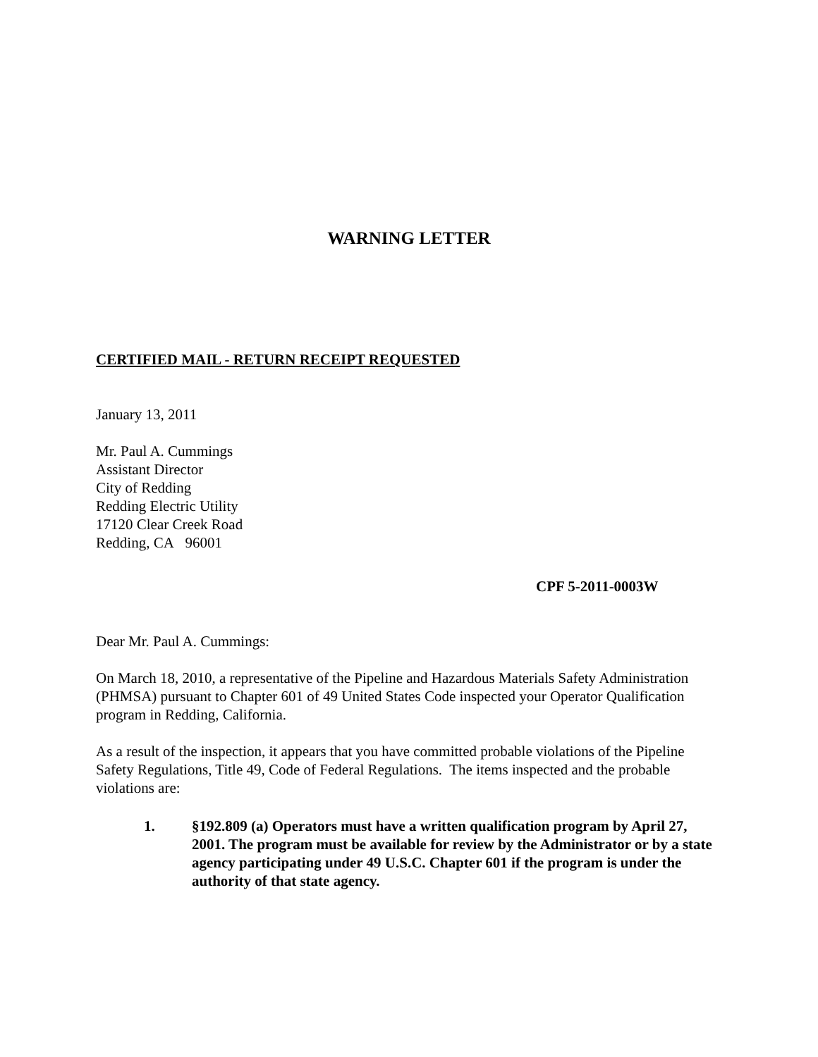WARNING LETTER
CERTIFIED MAIL - RETURN RECEIPT REQUESTED
January 13, 2011
Mr. Paul A. Cummings
Assistant Director
City of Redding
Redding Electric Utility
17120 Clear Creek Road
Redding, CA 96001
CPF 5-2011-0003W
Dear Mr. Paul A. Cummings:
On March 18, 2010, a representative of the Pipeline and Hazardous Materials Safety Administration (PHMSA) pursuant to Chapter 601 of 49 United States Code inspected your Operator Qualification program in Redding, California.
As a result of the inspection, it appears that you have committed probable violations of the Pipeline Safety Regulations, Title 49, Code of Federal Regulations. The items inspected and the probable violations are:
1. §192.809 (a) Operators must have a written qualification program by April 27, 2001. The program must be available for review by the Administrator or by a state agency participating under 49 U.S.C. Chapter 601 if the program is under the authority of that state agency.